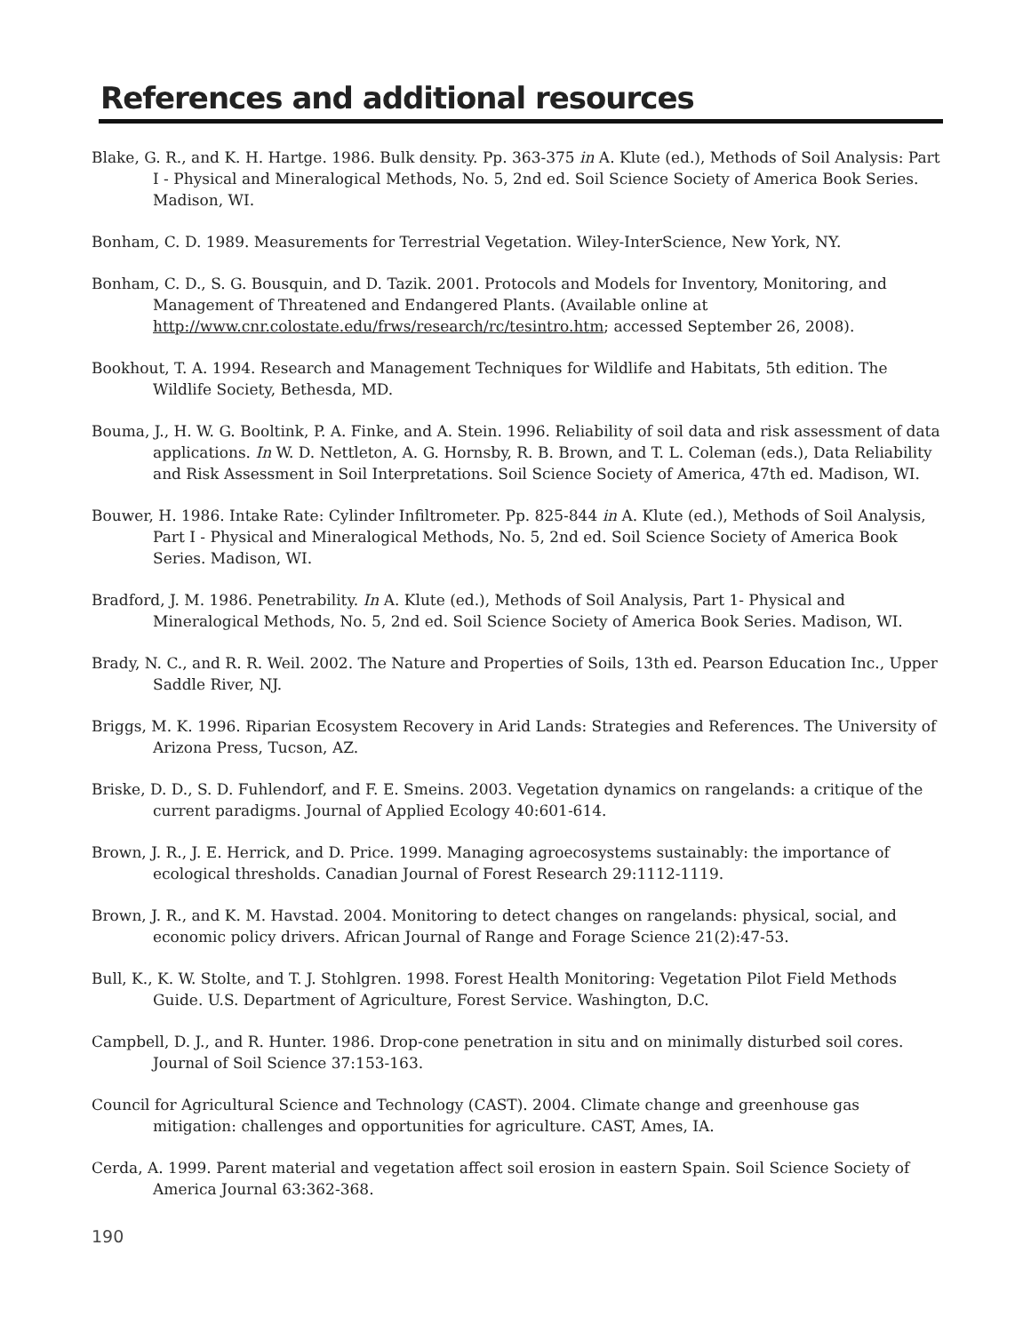References and additional resources
Blake, G. R., and K. H. Hartge. 1986. Bulk density. Pp. 363-375 in A. Klute (ed.), Methods of Soil Analysis: Part I - Physical and Mineralogical Methods, No. 5, 2nd ed. Soil Science Society of America Book Series. Madison, WI.
Bonham, C. D. 1989. Measurements for Terrestrial Vegetation. Wiley-InterScience, New York, NY.
Bonham, C. D., S. G. Bousquin, and D. Tazik. 2001. Protocols and Models for Inventory, Monitoring, and Management of Threatened and Endangered Plants. (Available online at http://www.cnr.colostate.edu/frws/research/rc/tesintro.htm; accessed September 26, 2008).
Bookhout, T. A. 1994. Research and Management Techniques for Wildlife and Habitats, 5th edition. The Wildlife Society, Bethesda, MD.
Bouma, J., H. W. G. Booltink, P. A. Finke, and A. Stein. 1996. Reliability of soil data and risk assessment of data applications. In W. D. Nettleton, A. G. Hornsby, R. B. Brown, and T. L. Coleman (eds.), Data Reliability and Risk Assessment in Soil Interpretations. Soil Science Society of America, 47th ed. Madison, WI.
Bouwer, H. 1986. Intake Rate: Cylinder Infiltrometer. Pp. 825-844 in A. Klute (ed.), Methods of Soil Analysis, Part I - Physical and Mineralogical Methods, No. 5, 2nd ed. Soil Science Society of America Book Series. Madison, WI.
Bradford, J. M. 1986. Penetrability. In A. Klute (ed.), Methods of Soil Analysis, Part 1- Physical and Mineralogical Methods, No. 5, 2nd ed. Soil Science Society of America Book Series. Madison, WI.
Brady, N. C., and R. R. Weil. 2002. The Nature and Properties of Soils, 13th ed. Pearson Education Inc., Upper Saddle River, NJ.
Briggs, M. K. 1996. Riparian Ecosystem Recovery in Arid Lands: Strategies and References. The University of Arizona Press, Tucson, AZ.
Briske, D. D., S. D. Fuhlendorf, and F. E. Smeins. 2003. Vegetation dynamics on rangelands: a critique of the current paradigms. Journal of Applied Ecology 40:601-614.
Brown, J. R., J. E. Herrick, and D. Price. 1999. Managing agroecosystems sustainably: the importance of ecological thresholds. Canadian Journal of Forest Research 29:1112-1119.
Brown, J. R., and K. M. Havstad. 2004. Monitoring to detect changes on rangelands: physical, social, and economic policy drivers. African Journal of Range and Forage Science 21(2):47-53.
Bull, K., K. W. Stolte, and T. J. Stohlgren. 1998. Forest Health Monitoring: Vegetation Pilot Field Methods Guide. U.S. Department of Agriculture, Forest Service. Washington, D.C.
Campbell, D. J., and R. Hunter. 1986. Drop-cone penetration in situ and on minimally disturbed soil cores. Journal of Soil Science 37:153-163.
Council for Agricultural Science and Technology (CAST). 2004. Climate change and greenhouse gas mitigation: challenges and opportunities for agriculture. CAST, Ames, IA.
Cerda, A. 1999. Parent material and vegetation affect soil erosion in eastern Spain. Soil Science Society of America Journal 63:362-368.
190